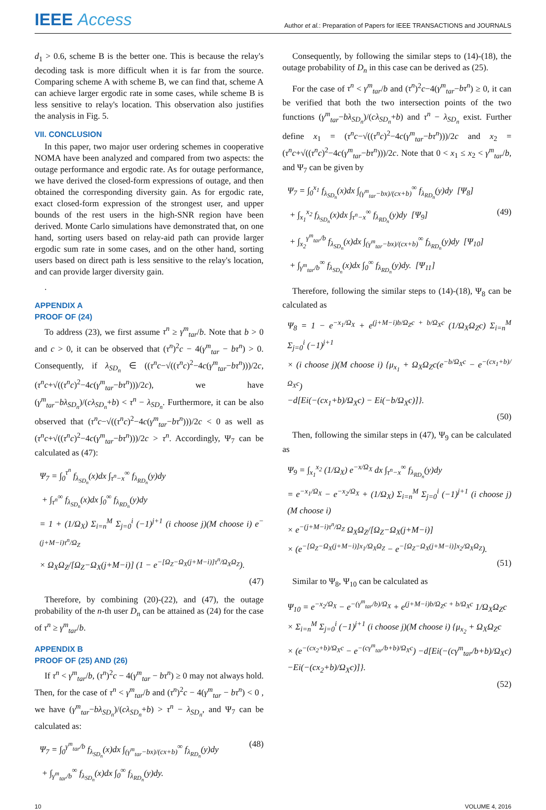IEEE Access
Author et al.: Preparation of Papers for IEEE TRANSACTIONS and JOURNALS
d<sub>1</sub> > 0.6, scheme B is the better one. This is because the relay's decoding task is more difficult when it is far from the source. Comparing scheme A with scheme B, we can find that, scheme A can achieve larger ergodic rate in some cases, while scheme B is less sensitive to relay's location. This observation also justifies the analysis in Fig. 5.
VII. CONCLUSION
In this paper, two major user ordering schemes in cooperative NOMA have been analyzed and compared from two aspects: the outage performance and ergodic rate. As for outage performance, we have derived the closed-form expressions of outage, and then obtained the corresponding diversity gain. As for ergodic rate, exact closed-form expression of the strongest user, and upper bounds of the rest users in the high-SNR region have been derived. Monte Carlo simulations have demonstrated that, on one hand, sorting users based on relay-aid path can provide larger ergodic sum rate in some cases, and on the other hand, sorting users based on direct path is less sensitive to the relay's location, and can provide larger diversity gain.
.
APPENDIX A
PROOF OF (24)
To address (23), we first assume τ<sup>n</sup> ≥ γ<sup>m</sup><sub>tar</sub>/b. Note that b > 0 and c > 0, it can be observed that (τ<sup>n</sup>)<sup>2</sup>c − 4(γ<sup>m</sup><sub>tar</sub> − bτ<sup>n</sup>) > 0. Consequently, if λ<sub>SD<sub>n</sub></sub> ∈ ((τ<sup>n</sup>c−√((τ<sup>n</sup>c)<sup>2</sup>−4c(γ<sup>m</sup><sub>tar</sub>−bτ<sup>n</sup>)))/2c, (τ<sup>n</sup>c+√((τ<sup>n</sup>c)<sup>2</sup>−4c(γ<sup>m</sup><sub>tar</sub>−bτ<sup>n</sup>)))/2c), we have (γ<sup>m</sup><sub>tar</sub>−bλ<sub>SD<sub>n</sub></sub>)/(cλ<sub>SD<sub>n</sub></sub>+b) < τ<sup>n</sup> − λ<sub>SD<sub>n</sub></sub>. Furthermore, it can be also observed that (τ<sup>n</sup>c−√((τ<sup>n</sup>c)<sup>2</sup>−4c(γ<sup>m</sup><sub>tar</sub>−bτ<sup>n</sup>)))/2c < 0 as well as (τ<sup>n</sup>c+√((τ<sup>n</sup>c)<sup>2</sup>−4c(γ<sup>m</sup><sub>tar</sub>−bτ<sup>n</sup>)))/2c > τ<sup>n</sup>. Accordingly, Ψ<sub>7</sub> can be calculated as (47):
Ψ<sub>7</sub> = ∫<sub>0</sub><sup>τ<sup>n</sup></sup> f<sub>λ<sub>SD<sub>n</sub></sub></sub>(x)dx ∫<sub>τ<sup>n</sup>−x</sub><sup>∞</sup> f<sub>λ<sub>RD<sub>n</sub></sub></sub>(y)dy
+ ∫<sub>τ<sup>n</sup></sub><sup>∞</sup> f<sub>λ<sub>SD<sub>n</sub></sub></sub>(x)dx ∫<sub>0</sub><sup>∞</sup> f<sub>λ<sub>RD<sub>n</sub></sub></sub>(y)dy
= 1 + (1/Ω<sub>X</sub>) Σ<sub>i=n</sub><sup>M</sup> Σ<sub>j=0</sub><sup>i</sup> (−1)<sup>j+1</sup> (i choose j)(M choose i) e<sup>−(j+M−i)τ<sup>n</sup>/Ω<sub>Z</sub></sup>
× Ω<sub>X</sub>Ω<sub>Z</sub>/[Ω<sub>Z</sub>−Ω<sub>X</sub>(j+M−i)] (1 − e<sup>−[Ω<sub>Z</sub>−Ω<sub>X</sub>(j+M−i)]τ<sup>n</sup>/Ω<sub>X</sub>Ω<sub>Z</sub></sup>).
(47)
Therefore, by combining (20)-(22), and (47), the outage probability of the n-th user D<sub>n</sub> can be attained as (24) for the case of τ<sup>n</sup> ≥ γ<sup>m</sup><sub>tar</sub>/b.
APPENDIX B
PROOF OF (25) AND (26)
If τ<sup>n</sup> < γ<sup>m</sup><sub>tar</sub>/b, (τ<sup>n</sup>)<sup>2</sup>c − 4(γ<sup>m</sup><sub>tar</sub> − bτ<sup>n</sup>) ≥ 0 may not always hold. Then, for the case of τ<sup>n</sup> < γ<sup>m</sup><sub>tar</sub>/b and (τ<sup>n</sup>)<sup>2</sup>c − 4(γ<sup>m</sup><sub>tar</sub> − bτ<sup>n</sup>) < 0 , we have (γ<sup>m</sup><sub>tar</sub>−bλ<sub>SD<sub>n</sub></sub>)/(cλ<sub>SD<sub>n</sub></sub>+b) > τ<sup>n</sup> − λ<sub>SD<sub>n</sub></sub>, and Ψ<sub>7</sub> can be calculated as:
Ψ<sub>7</sub> = ∫<sub>0</sub><sup>γ<sup>m</sup><sub>tar</sub>/b</sup> f<sub>λ<sub>SD<sub>n</sub></sub></sub>(x)dx ∫<sub>(γ<sup>m</sup><sub>tar</sub>−bx)/(cx+b)</sub><sup>∞</sup> f<sub>λ<sub>RD<sub>n</sub></sub></sub>(y)dy (48)
+ ∫<sub>γ<sup>m</sup><sub>tar</sub>/b</sub><sup>∞</sup> f<sub>λ<sub>SD<sub>n</sub></sub></sub>(x)dx ∫<sub>0</sub><sup>∞</sup> f<sub>λ<sub>RD<sub>n</sub></sub></sub>(y)dy.
Consequently, by following the similar steps to (14)-(18), the outage probability of D<sub>n</sub> in this case can be derived as (25).
For the case of τ<sup>n</sup> < γ<sup>m</sup><sub>tar</sub>/b and (τ<sup>n</sup>)<sup>2</sup>c−4(γ<sup>m</sup><sub>tar</sub>−bτ<sup>n</sup>) ≥ 0, it can be verified that both the two intersection points of the two functions (γ<sup>m</sup><sub>tar</sub>−bλ<sub>SD<sub>n</sub></sub>)/(cλ<sub>SD<sub>n</sub></sub>+b) and τ<sup>n</sup> − λ<sub>SD<sub>n</sub></sub> exist. Further define x<sub>1</sub> = (τ<sup>n</sup>c−√((τ<sup>n</sup>c)<sup>2</sup>−4c(γ<sup>m</sup><sub>tar</sub>−bτ<sup>n</sup>)))/2c and x<sub>2</sub> = (τ<sup>n</sup>c+√((τ<sup>n</sup>c)<sup>2</sup>−4c(γ<sup>m</sup><sub>tar</sub>−bτ<sup>n</sup>)))/2c. Note that 0 < x<sub>1</sub> ≤ x<sub>2</sub> < γ<sup>m</sup><sub>tar</sub>/b, and Ψ<sub>7</sub> can be given by
Ψ<sub>7</sub> = ∫<sub>0</sub><sup>x<sub>1</sub></sup> f<sub>λ<sub>SD<sub>n</sub></sub></sub>(x)dx ∫<sub>(γ<sup>m</sup><sub>tar</sub>−bx)/(cx+b)</sub><sup>∞</sup> f<sub>λ<sub>RD<sub>n</sub></sub></sub>(y)dy [Ψ<sub>8</sub>]
+ ∫<sub>x<sub>1</sub></sub><sup>x<sub>2</sub></sup> f<sub>λ<sub>SD<sub>n</sub></sub></sub>(x)dx ∫<sub>τ<sup>n</sup>−x</sub><sup>∞</sup> f<sub>λ<sub>RD<sub>n</sub></sub></sub>(y)dy [Ψ<sub>9</sub>] (49)
+ ∫<sub>x<sub>2</sub></sub><sup>γ<sup>m</sup><sub>tar</sub>/b</sup> f<sub>λ<sub>SD<sub>n</sub></sub></sub>(x)dx ∫<sub>(γ<sup>m</sup><sub>tar</sub>−bx)/(cx+b)</sub><sup>∞</sup> f<sub>λ<sub>RD<sub>n</sub></sub></sub>(y)dy [Ψ<sub>10</sub>]
+ ∫<sub>γ<sup>m</sup><sub>tar</sub>/b</sub><sup>∞</sup> f<sub>λ<sub>SD<sub>n</sub></sub></sub>(x)dx ∫<sub>0</sub><sup>∞</sup> f<sub>λ<sub>RD<sub>n</sub></sub></sub>(y)dy. [Ψ<sub>11</sub>]
Therefore, following the similar steps to (14)-(18), Ψ<sub>8</sub> can be calculated as
Ψ<sub>8</sub> = 1 − e<sup>−x<sub>1</sub>/Ω<sub>X</sub></sup> + e<sup>(j+M−i)b/Ω<sub>Z</sub>c + b/Ω<sub>X</sub>c</sup> (1/Ω<sub>X</sub>Ω<sub>Z</sub>c) Σ<sub>i=n</sub><sup>M</sup> Σ<sub>j=0</sub><sup>i</sup> (−1)<sup>j+1</sup>
× (i choose j)(M choose i) {μ<sub>x<sub>1</sub></sub> + Ω<sub>X</sub>Ω<sub>Z</sub>c(e<sup>−b/Ω<sub>X</sub>c</sup> − e<sup>−(cx<sub>1</sub>+b)/Ω<sub>X</sub>c</sup>)
−d[Ei(−(cx<sub>1</sub>+b)/Ω<sub>X</sub>c) − Ei(−b/Ω<sub>X</sub>c)]}.
(50)
Then, following the similar steps in (47), Ψ<sub>9</sub> can be calculated as
Ψ<sub>9</sub> = ∫<sub>x<sub>1</sub></sub><sup>x<sub>2</sub></sup> (1/Ω<sub>X</sub>) e<sup>−x/Ω<sub>X</sub></sup> dx ∫<sub>τ<sup>n</sup>−x</sub><sup>∞</sup> f<sub>λ<sub>RD<sub>n</sub></sub></sub>(y)dy
= e<sup>−x<sub>1</sub>/Ω<sub>X</sub></sup> − e<sup>−x<sub>2</sub>/Ω<sub>X</sub></sup> + (1/Ω<sub>X</sub>) Σ<sub>i=n</sub><sup>M</sup> Σ<sub>j=0</sub><sup>i</sup> (−1)<sup>j+1</sup> (i choose j)(M choose i)
× e<sup>−(j+M−i)τ<sup>n</sup>/Ω<sub>Z</sub></sup> Ω<sub>X</sub>Ω<sub>Z</sub>/[Ω<sub>Z</sub>−Ω<sub>X</sub>(j+M−i)]
× (e<sup>−[Ω<sub>Z</sub>−Ω<sub>X</sub>(j+M−i)]x<sub>1</sub>/Ω<sub>X</sub>Ω<sub>Z</sub></sup> − e<sup>−[Ω<sub>Z</sub>−Ω<sub>X</sub>(j+M−i)]x<sub>2</sub>/Ω<sub>X</sub>Ω<sub>Z</sub></sup>).
(51)
Similar to Ψ<sub>8</sub>, Ψ<sub>10</sub> can be calculated as
Ψ<sub>10</sub> = e<sup>−x<sub>2</sub>/Ω<sub>X</sub></sup> − e<sup>−(γ<sup>m</sup><sub>tar</sub>/b)/Ω<sub>X</sub></sup> + e<sup>(j+M−i)b/Ω<sub>Z</sub>c + b/Ω<sub>X</sub>c</sup> 1/Ω<sub>X</sub>Ω<sub>Z</sub>c
× Σ<sub>i=n</sub><sup>M</sup> Σ<sub>j=0</sub><sup>i</sup> (−1)<sup>j+1</sup> (i choose j)(M choose i) {μ<sub>x<sub>2</sub></sub> + Ω<sub>X</sub>Ω<sub>Z</sub>c
× (e<sup>−(cx<sub>2</sub>+b)/Ω<sub>X</sub>c</sup> − e<sup>−(cγ<sup>m</sup><sub>tar</sub>/b+b)/Ω<sub>X</sub>c</sup>) −d[Ei(−(cγ<sup>m</sup><sub>tar</sub>/b+b)/Ω<sub>X</sub>c)
−Ei(−(cx<sub>2</sub>+b)/Ω<sub>X</sub>c)]}.
(52)
10 VOLUME 4, 2016